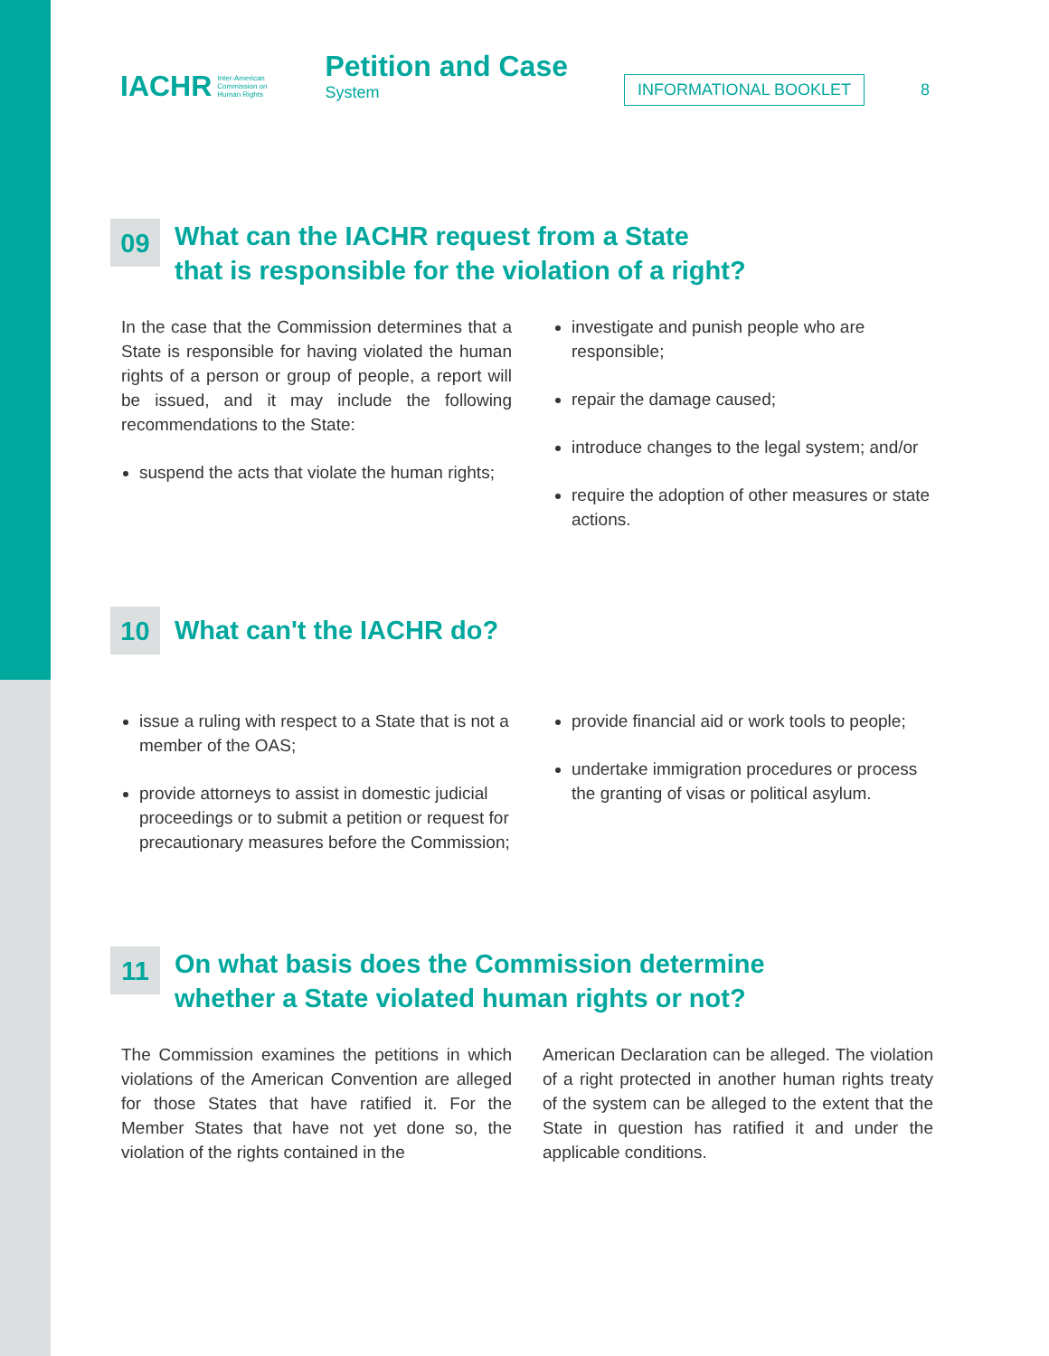IACHR Inter-American
Commission on
Human Rights
Petition and Case
System
INFORMATIONAL BOOKLET 8
09 What can the IACHR request from a State
that is responsible for the violation of a right?
In the case that the Commission determines that a State is responsible for having violated the human rights of a person or group of people, a report will be issued, and it may include the following recommendations to the State:
suspend the acts that violate the human rights;
investigate and punish people who are responsible;
repair the damage caused;
introduce changes to the legal system; and/or
require the adoption of other measures or state actions.
10 What can't the IACHR do?
issue a ruling with respect to a State that is not a member of the OAS;
provide attorneys to assist in domestic judicial proceedings or to submit a petition or request for precautionary measures before the Commission;
provide financial aid or work tools to people;
undertake immigration procedures or process the granting of visas or political asylum.
11 On what basis does the Commission determine
whether a State violated human rights or not?
The Commission examines the petitions in which violations of the American Convention are alleged for those States that have ratified it. For the Member States that have not yet done so, the violation of the rights contained in the
American Declaration can be alleged. The violation of a right protected in another human rights treaty of the system can be alleged to the extent that the State in question has ratified it and under the applicable conditions.